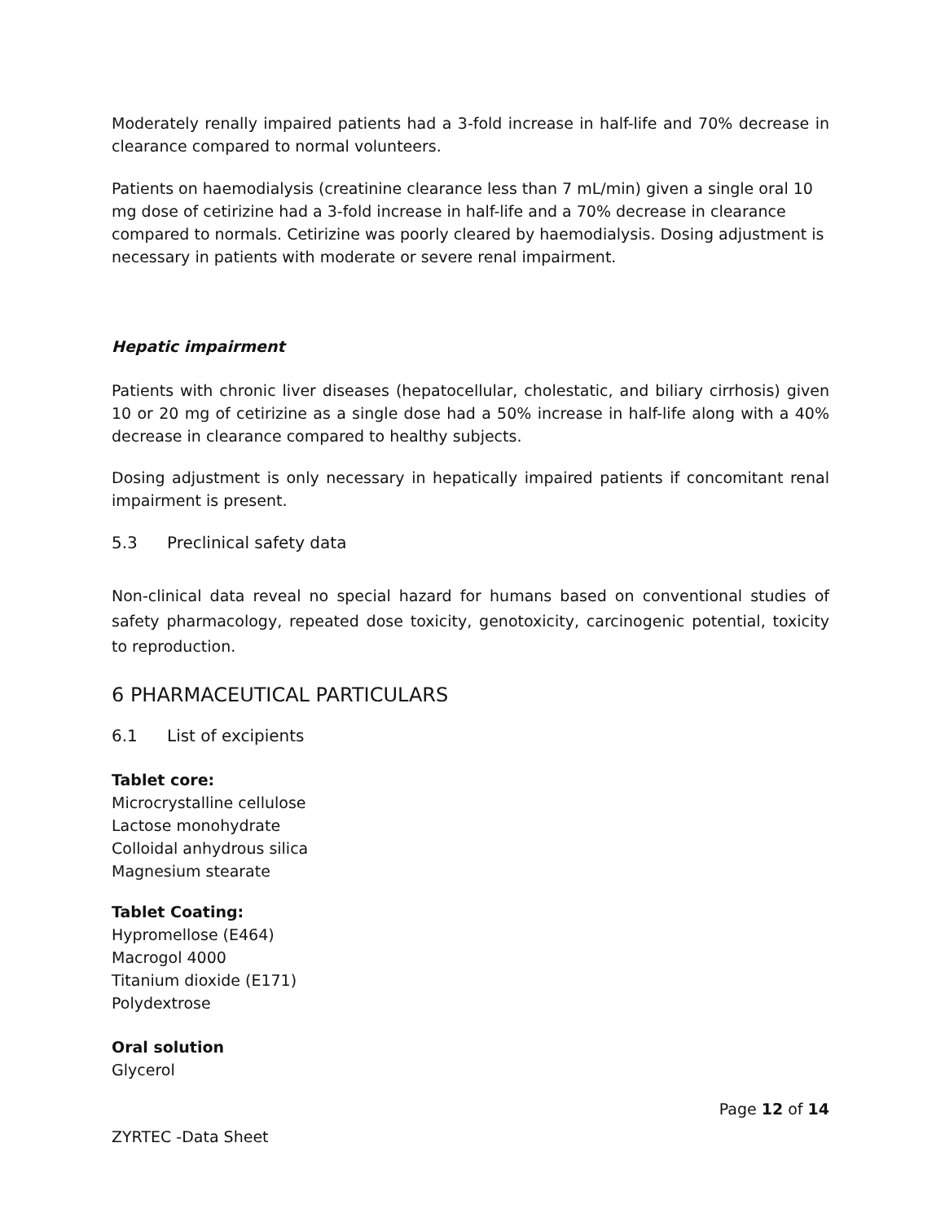Moderately renally impaired patients had a 3-fold increase in half-life and 70% decrease in clearance compared to normal volunteers.
Patients on haemodialysis (creatinine clearance less than 7 mL/min) given a single oral 10 mg dose of cetirizine had a 3-fold increase in half-life and a 70% decrease in clearance compared to normals. Cetirizine was poorly cleared by haemodialysis. Dosing adjustment is necessary in patients with moderate or severe renal impairment.
Hepatic impairment
Patients with chronic liver diseases (hepatocellular, cholestatic, and biliary cirrhosis) given 10 or 20 mg of cetirizine as a single dose had a 50% increase in half-life along with a 40% decrease in clearance compared to healthy subjects.
Dosing adjustment is only necessary in hepatically impaired patients if concomitant renal impairment is present.
5.3 Preclinical safety data
Non-clinical data reveal no special hazard for humans based on conventional studies of safety pharmacology, repeated dose toxicity, genotoxicity, carcinogenic potential, toxicity to reproduction.
6 PHARMACEUTICAL PARTICULARS
6.1 List of excipients
Tablet core:
Microcrystalline cellulose
Lactose monohydrate
Colloidal anhydrous silica
Magnesium stearate
Tablet Coating:
Hypromellose (E464)
Macrogol 4000
Titanium dioxide (E171)
Polydextrose
Oral solution
Glycerol
Page 12 of 14
ZYRTEC -Data Sheet